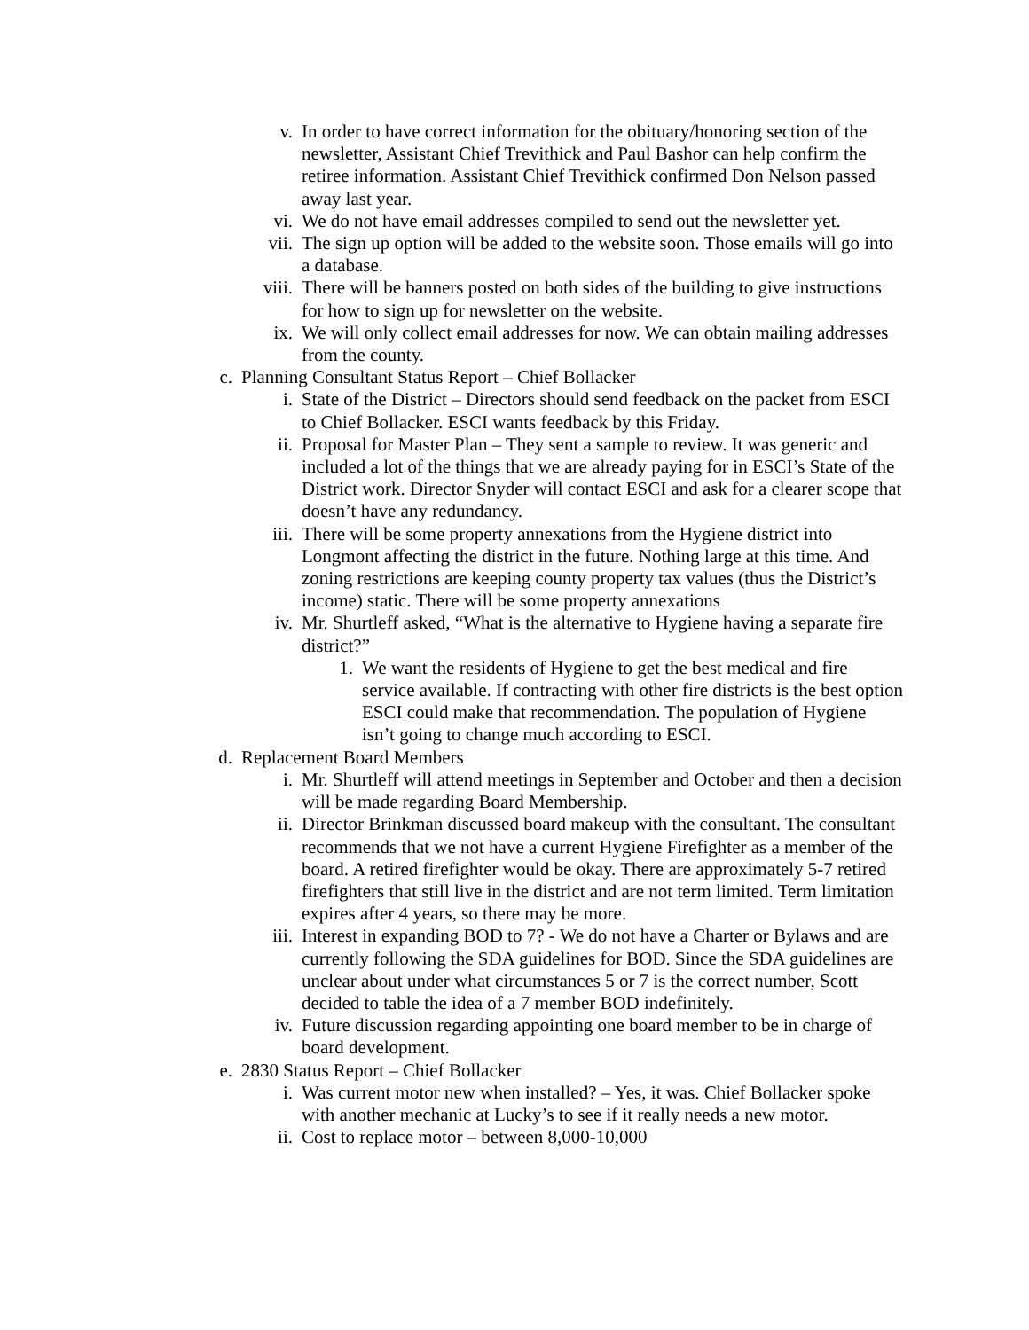v. In order to have correct information for the obituary/honoring section of the newsletter, Assistant Chief Trevithick and Paul Bashor can help confirm the retiree information. Assistant Chief Trevithick confirmed Don Nelson passed away last year.
vi. We do not have email addresses compiled to send out the newsletter yet.
vii. The sign up option will be added to the website soon. Those emails will go into a database.
viii. There will be banners posted on both sides of the building to give instructions for how to sign up for newsletter on the website.
ix. We will only collect email addresses for now. We can obtain mailing addresses from the county.
c. Planning Consultant Status Report – Chief Bollacker
i. State of the District – Directors should send feedback on the packet from ESCI to Chief Bollacker. ESCI wants feedback by this Friday.
ii. Proposal for Master Plan – They sent a sample to review. It was generic and included a lot of the things that we are already paying for in ESCI’s State of the District work. Director Snyder will contact ESCI and ask for a clearer scope that doesn’t have any redundancy.
iii. There will be some property annexations from the Hygiene district into Longmont affecting the district in the future. Nothing large at this time. And zoning restrictions are keeping county property tax values (thus the District’s income) static. There will be some property annexations
iv. Mr. Shurtleff asked, “What is the alternative to Hygiene having a separate fire district?”
1. We want the residents of Hygiene to get the best medical and fire service available. If contracting with other fire districts is the best option ESCI could make that recommendation. The population of Hygiene isn’t going to change much according to ESCI.
d. Replacement Board Members
i. Mr. Shurtleff will attend meetings in September and October and then a decision will be made regarding Board Membership.
ii. Director Brinkman discussed board makeup with the consultant. The consultant recommends that we not have a current Hygiene Firefighter as a member of the board. A retired firefighter would be okay. There are approximately 5-7 retired firefighters that still live in the district and are not term limited. Term limitation expires after 4 years, so there may be more.
iii. Interest in expanding BOD to 7? - We do not have a Charter or Bylaws and are currently following the SDA guidelines for BOD. Since the SDA guidelines are unclear about under what circumstances 5 or 7 is the correct number, Scott decided to table the idea of a 7 member BOD indefinitely.
iv. Future discussion regarding appointing one board member to be in charge of board development.
e. 2830 Status Report – Chief Bollacker
i. Was current motor new when installed? – Yes, it was. Chief Bollacker spoke with another mechanic at Lucky’s to see if it really needs a new motor.
ii. Cost to replace motor – between 8,000-10,000